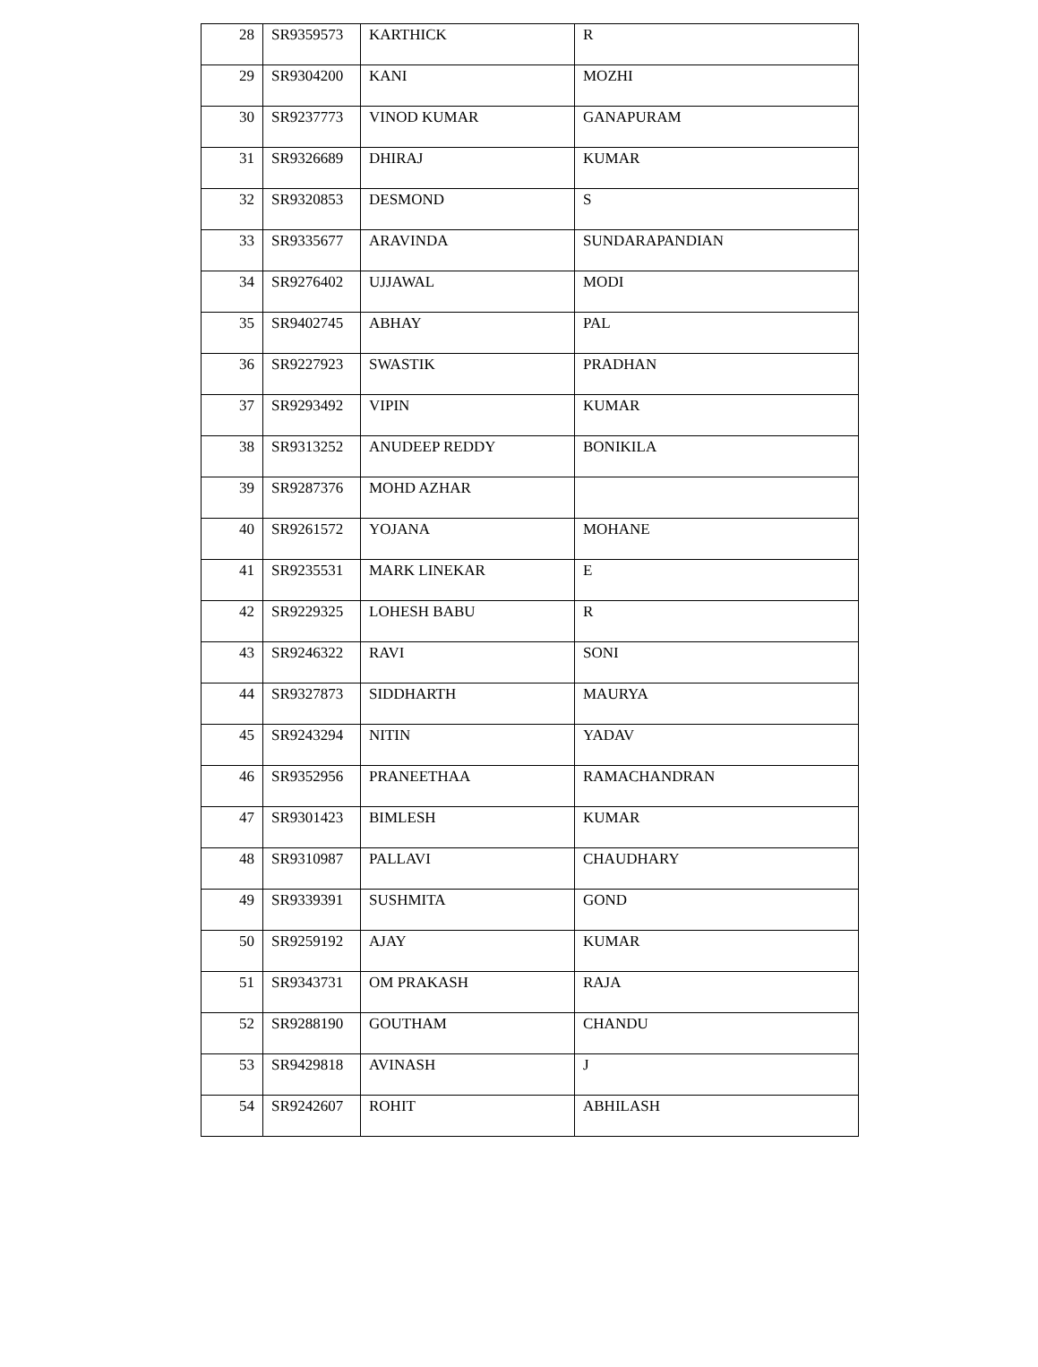| 28 | SR9359573 | KARTHICK | R |
| 29 | SR9304200 | KANI | MOZHI |
| 30 | SR9237773 | VINOD KUMAR | GANAPURAM |
| 31 | SR9326689 | DHIRAJ | KUMAR |
| 32 | SR9320853 | DESMOND | S |
| 33 | SR9335677 | ARAVINDA | SUNDARAPANDIAN |
| 34 | SR9276402 | UJJAWAL | MODI |
| 35 | SR9402745 | ABHAY | PAL |
| 36 | SR9227923 | SWASTIK | PRADHAN |
| 37 | SR9293492 | VIPIN | KUMAR |
| 38 | SR9313252 | ANUDEEP REDDY | BONIKILA |
| 39 | SR9287376 | MOHD AZHAR | |
| 40 | SR9261572 | YOJANA | MOHANE |
| 41 | SR9235531 | MARK LINEKAR | E |
| 42 | SR9229325 | LOHESH BABU | R |
| 43 | SR9246322 | RAVI | SONI |
| 44 | SR9327873 | SIDDHARTH | MAURYA |
| 45 | SR9243294 | NITIN | YADAV |
| 46 | SR9352956 | PRANEETHAA | RAMACHANDRAN |
| 47 | SR9301423 | BIMLESH | KUMAR |
| 48 | SR9310987 | PALLAVI | CHAUDHARY |
| 49 | SR9339391 | SUSHMITA | GOND |
| 50 | SR9259192 | AJAY | KUMAR |
| 51 | SR9343731 | OM PRAKASH | RAJA |
| 52 | SR9288190 | GOUTHAM | CHANDU |
| 53 | SR9429818 | AVINASH | J |
| 54 | SR9242607 | ROHIT | ABHILASH |